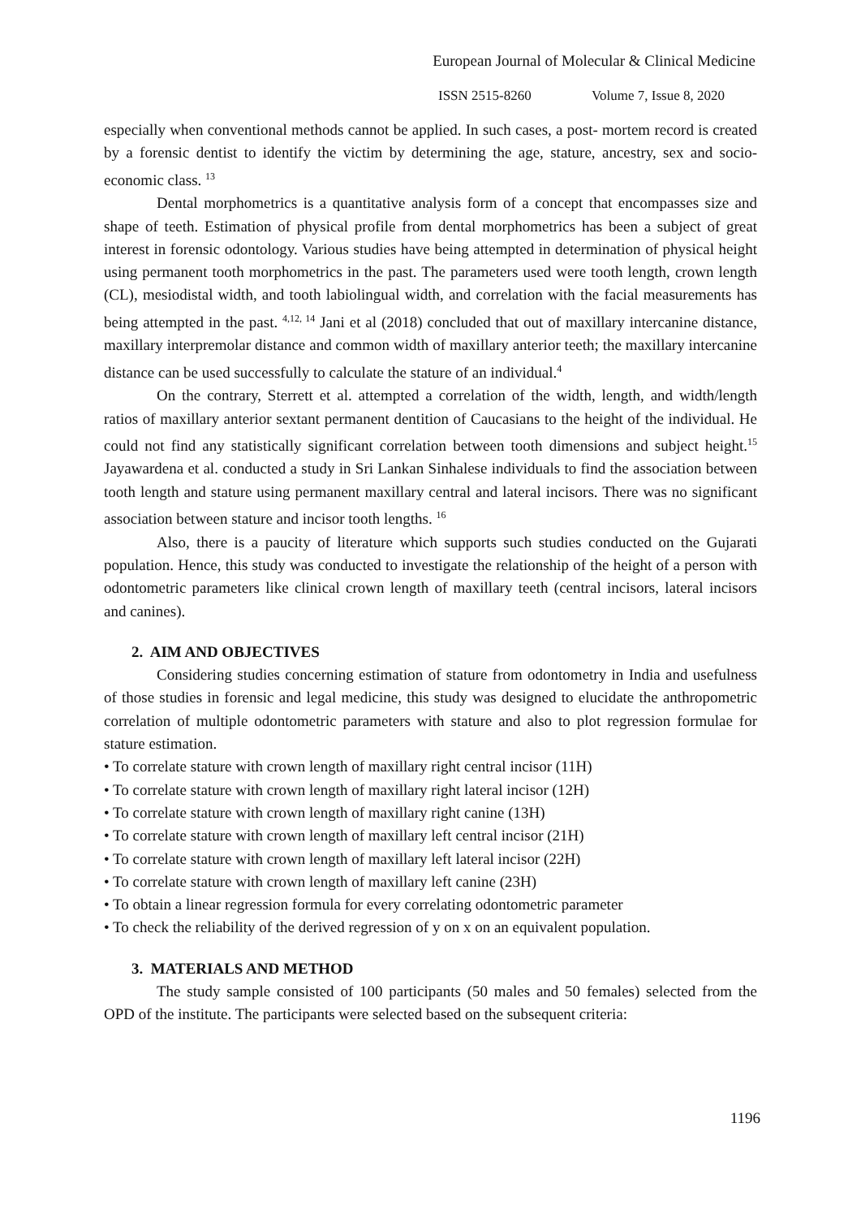European Journal of Molecular & Clinical Medicine
ISSN 2515-8260 Volume 7, Issue 8, 2020
especially when conventional methods cannot be applied. In such cases, a post‐ mortem record is created by a forensic dentist to identify the victim by determining the age, stature, ancestry, sex and socio-economic class. <sup>13</sup>
Dental morphometrics is a quantitative analysis form of a concept that encompasses size and shape of teeth. Estimation of physical profile from dental morphometrics has been a subject of great interest in forensic odontology. Various studies have being attempted in determination of physical height using permanent tooth morphometrics in the past. The parameters used were tooth length, crown length (CL), mesiodistal width, and tooth labiolingual width, and correlation with the facial measurements has being attempted in the past. <sup>4,12, 14</sup> Jani et al (2018) concluded that out of maxillary intercanine distance, maxillary interpremolar distance and common width of maxillary anterior teeth; the maxillary intercanine distance can be used successfully to calculate the stature of an individual.<sup>4</sup>
On the contrary, Sterrett et al. attempted a correlation of the width, length, and width/length ratios of maxillary anterior sextant permanent dentition of Caucasians to the height of the individual. He could not find any statistically significant correlation between tooth dimensions and subject height.<sup>15</sup> Jayawardena et al. conducted a study in Sri Lankan Sinhalese individuals to find the association between tooth length and stature using permanent maxillary central and lateral incisors. There was no significant association between stature and incisor tooth lengths. <sup>16</sup>
Also, there is a paucity of literature which supports such studies conducted on the Gujarati population. Hence, this study was conducted to investigate the relationship of the height of a person with odontometric parameters like clinical crown length of maxillary teeth (central incisors, lateral incisors and canines).
2. AIM AND OBJECTIVES
Considering studies concerning estimation of stature from odontometry in India and usefulness of those studies in forensic and legal medicine, this study was designed to elucidate the anthropometric correlation of multiple odontometric parameters with stature and also to plot regression formulae for stature estimation.
• To correlate stature with crown length of maxillary right central incisor (11H)
• To correlate stature with crown length of maxillary right lateral incisor (12H)
• To correlate stature with crown length of maxillary right canine (13H)
• To correlate stature with crown length of maxillary left central incisor (21H)
• To correlate stature with crown length of maxillary left lateral incisor (22H)
• To correlate stature with crown length of maxillary left canine (23H)
• To obtain a linear regression formula for every correlating odontometric parameter
• To check the reliability of the derived regression of y on x on an equivalent population.
3. MATERIALS AND METHOD
The study sample consisted of 100 participants (50 males and 50 females) selected from the OPD of the institute. The participants were selected based on the subsequent criteria:
1196